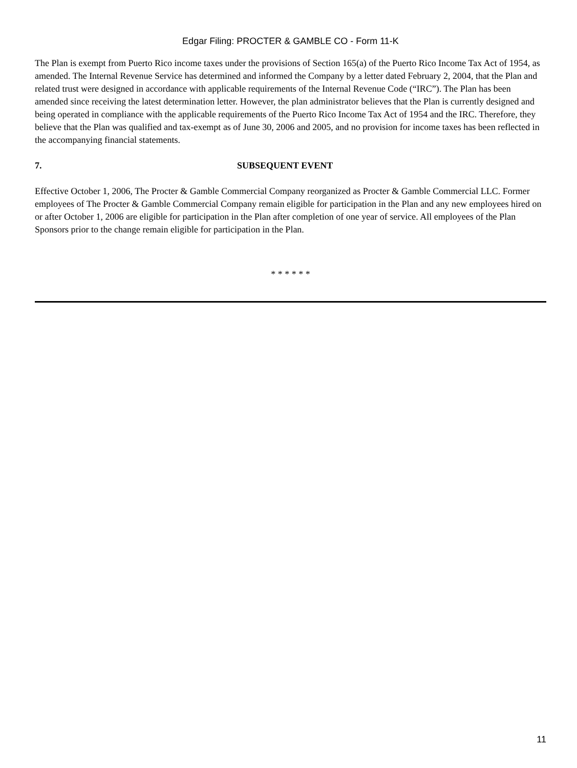Edgar Filing: PROCTER & GAMBLE CO - Form 11-K
The Plan is exempt from Puerto Rico income taxes under the provisions of Section 165(a) of the Puerto Rico Income Tax Act of 1954, as amended. The Internal Revenue Service has determined and informed the Company by a letter dated February 2, 2004, that the Plan and related trust were designed in accordance with applicable requirements of the Internal Revenue Code (“IRC”). The Plan has been amended since receiving the latest determination letter. However, the plan administrator believes that the Plan is currently designed and being operated in compliance with the applicable requirements of the Puerto Rico Income Tax Act of 1954 and the IRC. Therefore, they believe that the Plan was qualified and tax-exempt as of June 30, 2006 and 2005, and no provision for income taxes has been reflected in the accompanying financial statements.
7. SUBSEQUENT EVENT
Effective October 1, 2006, The Procter & Gamble Commercial Company reorganized as Procter & Gamble Commercial LLC. Former employees of The Procter & Gamble Commercial Company remain eligible for participation in the Plan and any new employees hired on or after October 1, 2006 are eligible for participation in the Plan after completion of one year of service. All employees of the Plan Sponsors prior to the change remain eligible for participation in the Plan.
* * * * * *
11